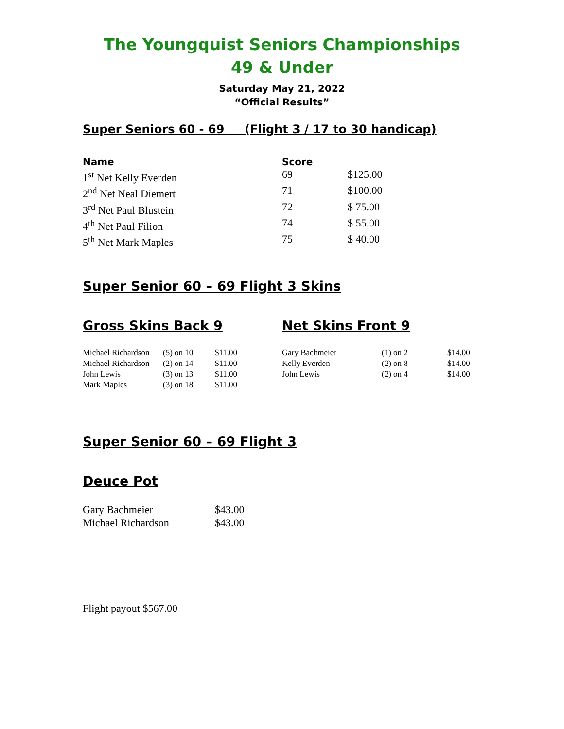The Youngquist Seniors Championships
49 & Under
Saturday May 21, 2022
“Official Results”
Super Seniors 60 - 69 (Flight 3 / 17 to 30 handicap)
| Name | Score | |
| --- | --- | --- |
| 1<sup>st</sup> Net Kelly Everden | 69 | $125.00 |
| 2<sup>nd</sup> Net Neal Diemert | 71 | $100.00 |
| 3<sup>rd</sup> Net Paul Blustein | 72 | $ 75.00 |
| 4<sup>th</sup> Net Paul Filion | 74 | $ 55.00 |
| 5<sup>th</sup> Net Mark Maples | 75 | $ 40.00 |
Super Senior 60 – 69 Flight 3 Skins
Gross Skins Back 9
| Michael Richardson | (5) on 10 | $11.00 |
| Michael Richardson | (2) on 14 | $11.00 |
| John Lewis | (3) on 13 | $11.00 |
| Mark Maples | (3) on 18 | $11.00 |
Net Skins Front 9
| Gary Bachmeier | (1) on 2 | $14.00 |
| Kelly Everden | (2) on 8 | $14.00 |
| John Lewis | (2) on 4 | $14.00 |
Super Senior 60 – 69 Flight 3
Deuce Pot
| Gary Bachmeier | $43.00 |
| Michael Richardson | $43.00 |
Flight payout $567.00